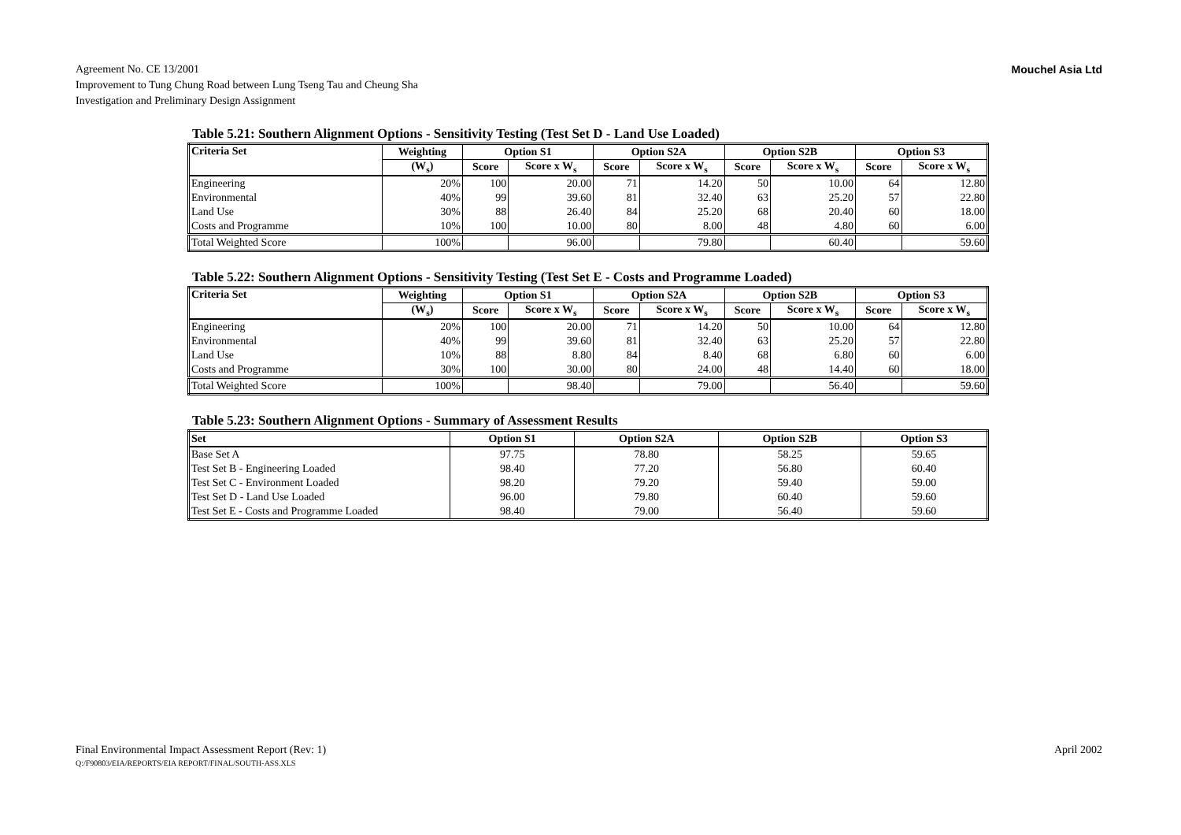Agreement No. CE 13/2001
Improvement to Tung Chung Road between Lung Tseng Tau and Cheung Sha
Investigation and Preliminary Design Assignment
Mouchel Asia Ltd
Table 5.21: Southern Alignment Options - Sensitivity Testing (Test Set D - Land Use Loaded)
| Criteria Set | Weighting | Option S1 | | Option S2A | | Option S2B | | Option S3 | |
| --- | --- | --- | --- | --- | --- | --- | --- | --- | --- |
| | (W<sub>s</sub>) | Score | Score x W<sub>s</sub> | Score | Score x W<sub>s</sub> | Score | Score x W<sub>s</sub> | Score | Score x W<sub>s</sub> |
| Engineering | 20% | 100 | 20.00 | 71 | 14.20 | 50 | 10.00 | 64 | 12.80 |
| Environmental | 40% | 99 | 39.60 | 81 | 32.40 | 63 | 25.20 | 57 | 22.80 |
| Land Use | 30% | 88 | 26.40 | 84 | 25.20 | 68 | 20.40 | 60 | 18.00 |
| Costs and Programme | 10% | 100 | 10.00 | 80 | 8.00 | 48 | 4.80 | 60 | 6.00 |
| Total Weighted Score | 100% | | 96.00 | | 79.80 | | 60.40 | | 59.60 |
Table 5.22: Southern Alignment Options - Sensitivity Testing (Test Set E - Costs and Programme Loaded)
| Criteria Set | Weighting | Option S1 | | Option S2A | | Option S2B | | Option S3 | |
| --- | --- | --- | --- | --- | --- | --- | --- | --- | --- |
| | (W<sub>s</sub>) | Score | Score x W<sub>s</sub> | Score | Score x W<sub>s</sub> | Score | Score x W<sub>s</sub> | Score | Score x W<sub>s</sub> |
| Engineering | 20% | 100 | 20.00 | 71 | 14.20 | 50 | 10.00 | 64 | 12.80 |
| Environmental | 40% | 99 | 39.60 | 81 | 32.40 | 63 | 25.20 | 57 | 22.80 |
| Land Use | 10% | 88 | 8.80 | 84 | 8.40 | 68 | 6.80 | 60 | 6.00 |
| Costs and Programme | 30% | 100 | 30.00 | 80 | 24.00 | 48 | 14.40 | 60 | 18.00 |
| Total Weighted Score | 100% | | 98.40 | | 79.00 | | 56.40 | | 59.60 |
Table 5.23: Southern Alignment Options - Summary of Assessment Results
| Set | Option S1 | Option S2A | Option S2B | Option S3 |
| --- | --- | --- | --- | --- |
| Base Set A | 97.75 | 78.80 | 58.25 | 59.65 |
| Test Set B - Engineering Loaded | 98.40 | 77.20 | 56.80 | 60.40 |
| Test Set C - Environment Loaded | 98.20 | 79.20 | 59.40 | 59.00 |
| Test Set D - Land Use Loaded | 96.00 | 79.80 | 60.40 | 59.60 |
| Test Set E - Costs and Programme Loaded | 98.40 | 79.00 | 56.40 | 59.60 |
Final Environmental Impact Assessment Report (Rev: 1)
Q:/F90803/EIA/REPORTS/EIA REPORT/FINAL/SOUTH-ASS.XLS
April 2002